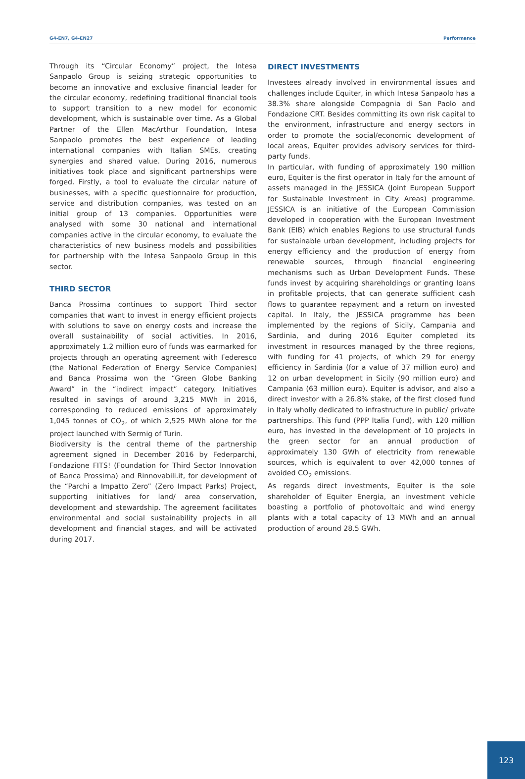G4-EN7, G4-EN27 Performance
Through its “Circular Economy” project, the Intesa Sanpaolo Group is seizing strategic opportunities to become an innovative and exclusive financial leader for the circular economy, redefining traditional financial tools to support transition to a new model for economic development, which is sustainable over time. As a Global Partner of the Ellen MacArthur Foundation, Intesa Sanpaolo promotes the best experience of leading international companies with Italian SMEs, creating synergies and shared value. During 2016, numerous initiatives took place and significant partnerships were forged. Firstly, a tool to evaluate the circular nature of businesses, with a specific questionnaire for production, service and distribution companies, was tested on an initial group of 13 companies. Opportunities were analysed with some 30 national and international companies active in the circular economy, to evaluate the characteristics of new business models and possibilities for partnership with the Intesa Sanpaolo Group in this sector.
THIRD SECTOR
Banca Prossima continues to support Third sector companies that want to invest in energy efficient projects with solutions to save on energy costs and increase the overall sustainability of social activities. In 2016, approximately 1.2 million euro of funds was earmarked for projects through an operating agreement with Federesco (the National Federation of Energy Service Companies) and Banca Prossima won the “Green Globe Banking Award” in the “indirect impact” category. Initiatives resulted in savings of around 3,215 MWh in 2016, corresponding to reduced emissions of approximately 1,045 tonnes of CO<sub>2</sub>, of which 2,525 MWh alone for the project launched with Sermig of Turin.
Biodiversity is the central theme of the partnership agreement signed in December 2016 by Federparchi, Fondazione FITS! (Foundation for Third Sector Innovation of Banca Prossima) and Rinnovabili.it, for development of the “Parchi a Impatto Zero” (Zero Impact Parks) Project, supporting initiatives for land/ area conservation, development and stewardship. The agreement facilitates environmental and social sustainability projects in all development and financial stages, and will be activated during 2017.
DIRECT INVESTMENTS
Investees already involved in environmental issues and challenges include Equiter, in which Intesa Sanpaolo has a 38.3% share alongside Compagnia di San Paolo and Fondazione CRT. Besides committing its own risk capital to the environment, infrastructure and energy sectors in order to promote the social/economic development of local areas, Equiter provides advisory services for third-party funds.
In particular, with funding of approximately 190 million euro, Equiter is the first operator in Italy for the amount of assets managed in the JESSICA (Joint European Support for Sustainable Investment in City Areas) programme. JESSICA is an initiative of the European Commission developed in cooperation with the European Investment Bank (EIB) which enables Regions to use structural funds for sustainable urban development, including projects for energy efficiency and the production of energy from renewable sources, through financial engineering mechanisms such as Urban Development Funds. These funds invest by acquiring shareholdings or granting loans in profitable projects, that can generate sufficient cash flows to guarantee repayment and a return on invested capital. In Italy, the JESSICA programme has been implemented by the regions of Sicily, Campania and Sardinia, and during 2016 Equiter completed its investment in resources managed by the three regions, with funding for 41 projects, of which 29 for energy efficiency in Sardinia (for a value of 37 million euro) and 12 on urban development in Sicily (90 million euro) and Campania (63 million euro). Equiter is advisor, and also a direct investor with a 26.8% stake, of the first closed fund in Italy wholly dedicated to infrastructure in public/ private partnerships. This fund (PPP Italia Fund), with 120 million euro, has invested in the development of 10 projects in the green sector for an annual production of approximately 130 GWh of electricity from renewable sources, which is equivalent to over 42,000 tonnes of avoided CO<sub>2</sub> emissions.
As regards direct investments, Equiter is the sole shareholder of Equiter Energia, an investment vehicle boasting a portfolio of photovoltaic and wind energy plants with a total capacity of 13 MWh and an annual production of around 28.5 GWh.
123